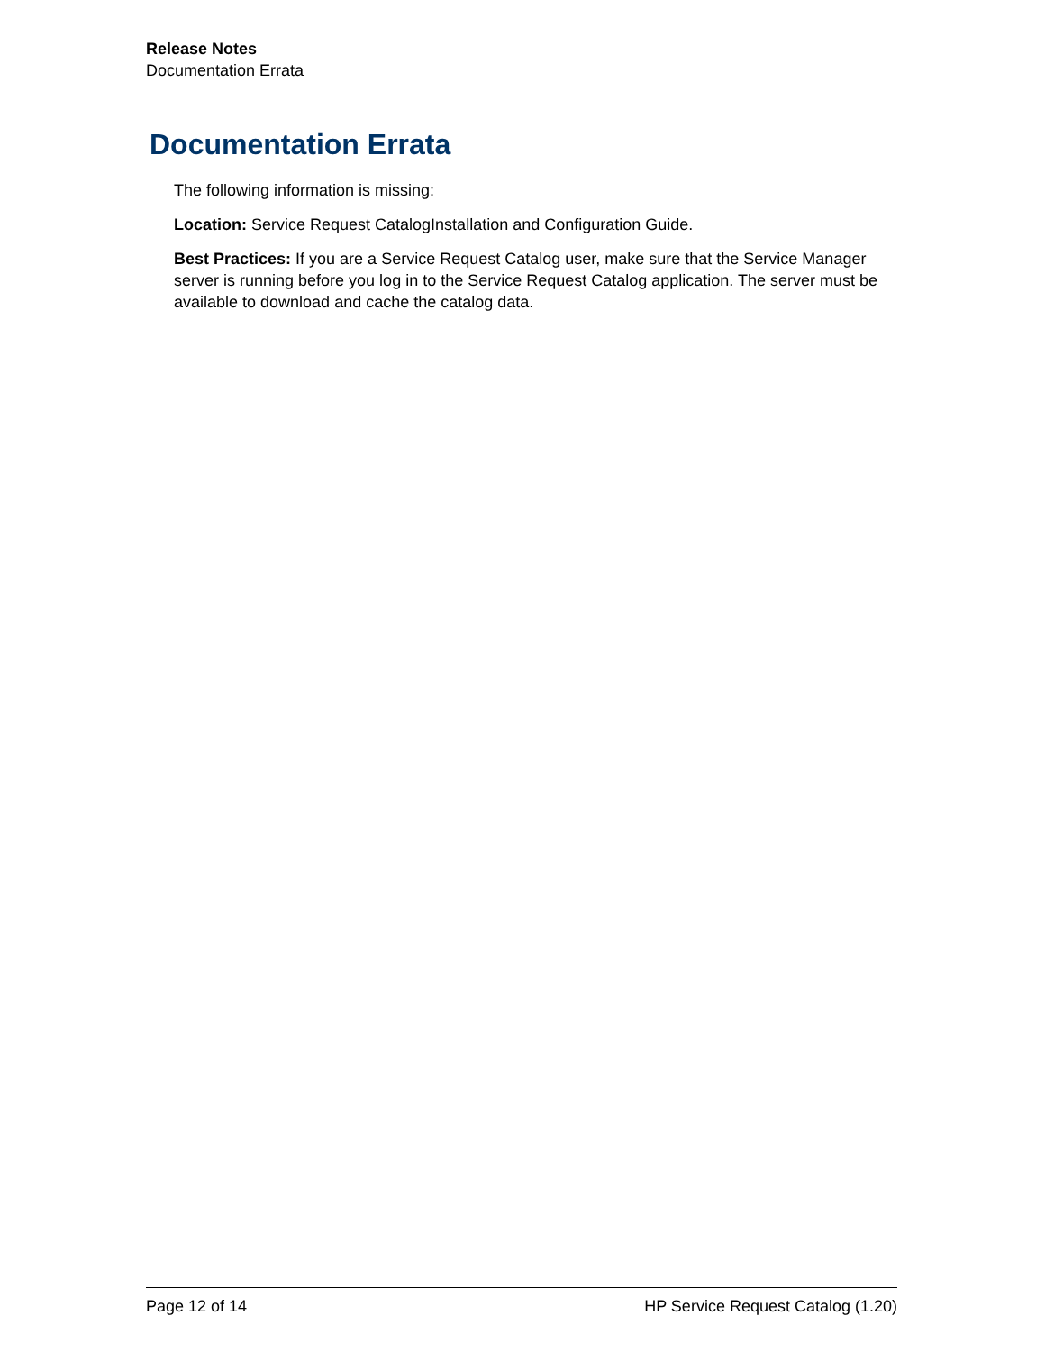Release Notes
Documentation Errata
Documentation Errata
The following information is missing:
Location: Service Request CatalogInstallation and Configuration Guide.
Best Practices: If you are a Service Request Catalog user, make sure that the Service Manager server is running before you log in to the Service Request Catalog application. The server must be available to download and cache the catalog data.
Page 12 of 14 HP Service Request Catalog (1.20)